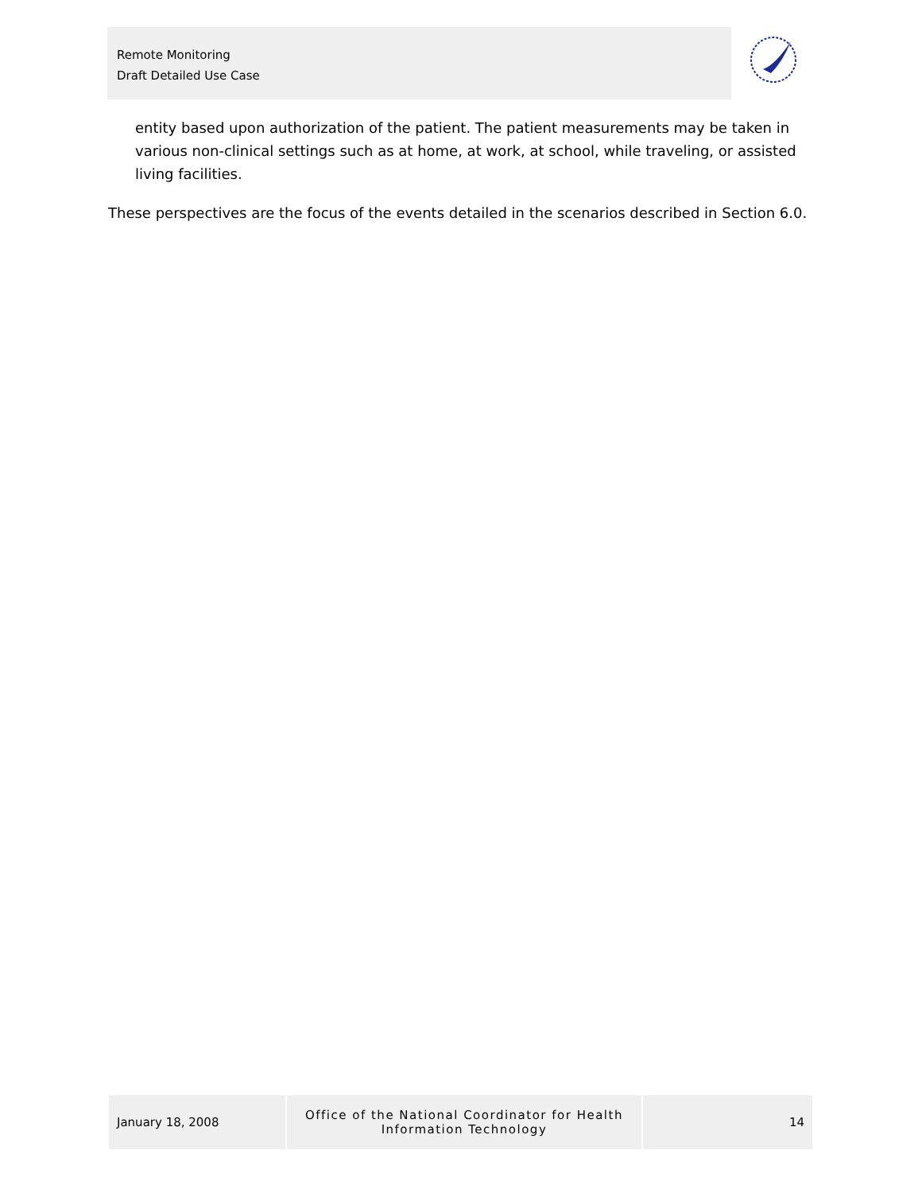Remote Monitoring
Draft Detailed Use Case
entity based upon authorization of the patient. The patient measurements may be taken in various non-clinical settings such as at home, at work, at school, while traveling, or assisted living facilities.
These perspectives are the focus of the events detailed in the scenarios described in Section 6.0.
January 18, 2008
Office of the National Coordinator for Health
Information Technology
14